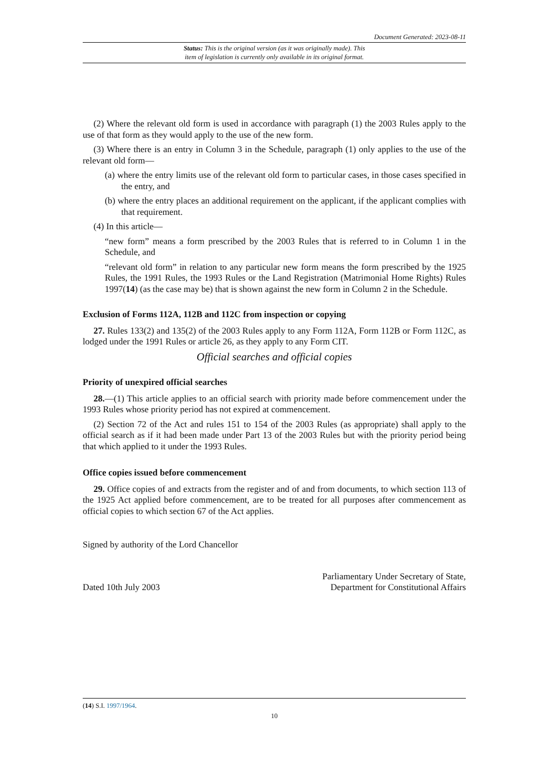Document Generated: 2023-08-11
Status: This is the original version (as it was originally made). This
item of legislation is currently only available in its original format.
(2) Where the relevant old form is used in accordance with paragraph (1) the 2003 Rules apply to the use of that form as they would apply to the use of the new form.
(3) Where there is an entry in Column 3 in the Schedule, paragraph (1) only applies to the use of the relevant old form—
(a) where the entry limits use of the relevant old form to particular cases, in those cases specified in the entry, and
(b) where the entry places an additional requirement on the applicant, if the applicant complies with that requirement.
(4) In this article—
“new form” means a form prescribed by the 2003 Rules that is referred to in Column 1 in the Schedule, and
“relevant old form” in relation to any particular new form means the form prescribed by the 1925 Rules, the 1991 Rules, the 1993 Rules or the Land Registration (Matrimonial Home Rights) Rules 1997(14) (as the case may be) that is shown against the new form in Column 2 in the Schedule.
Exclusion of Forms 112A, 112B and 112C from inspection or copying
27. Rules 133(2) and 135(2) of the 2003 Rules apply to any Form 112A, Form 112B or Form 112C, as lodged under the 1991 Rules or article 26, as they apply to any Form CIT.
Official searches and official copies
Priority of unexpired official searches
28.—(1) This article applies to an official search with priority made before commencement under the 1993 Rules whose priority period has not expired at commencement.
(2) Section 72 of the Act and rules 151 to 154 of the 2003 Rules (as appropriate) shall apply to the official search as if it had been made under Part 13 of the 2003 Rules but with the priority period being that which applied to it under the 1993 Rules.
Office copies issued before commencement
29. Office copies of and extracts from the register and of and from documents, to which section 113 of the 1925 Act applied before commencement, are to be treated for all purposes after commencement as official copies to which section 67 of the Act applies.
Signed by authority of the Lord Chancellor
Dated 10th July 2003
Parliamentary Under Secretary of State,
Department for Constitutional Affairs
(14) S.I. 1997/1964.
10